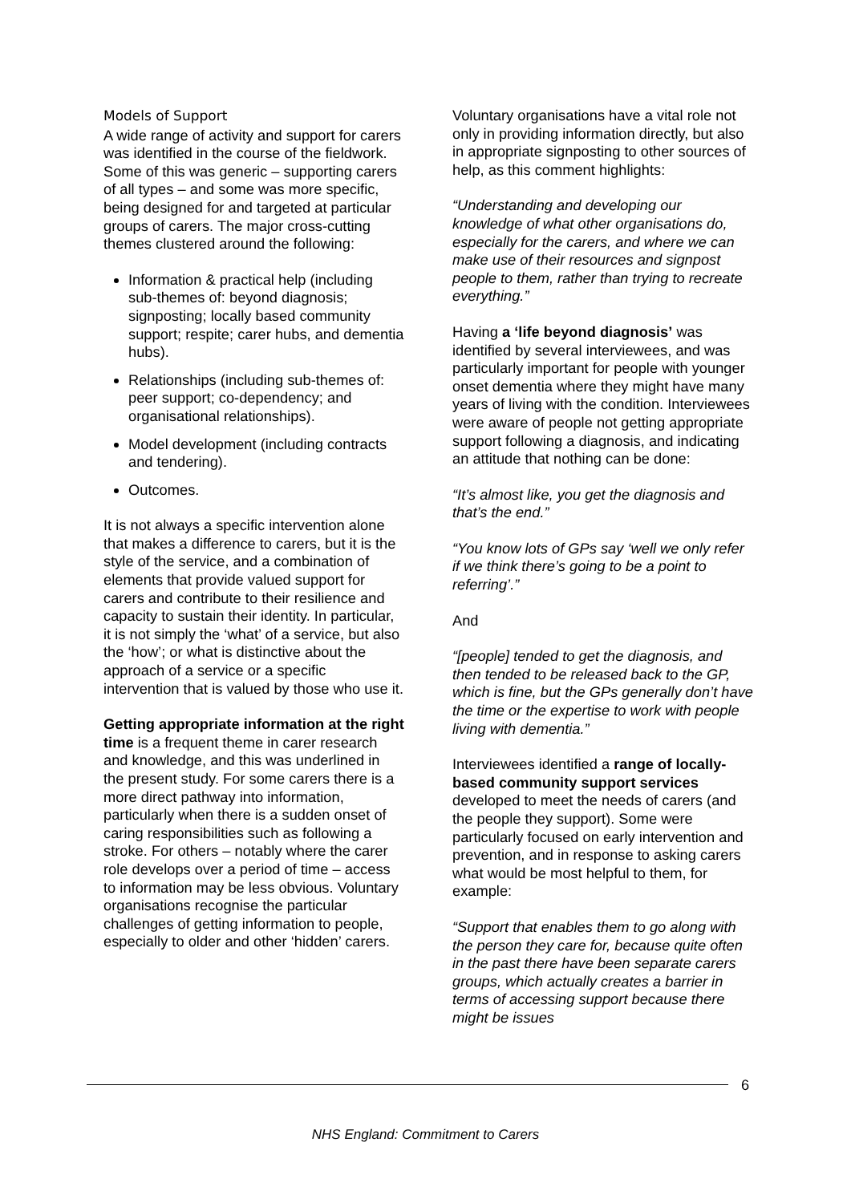Models of Support
A wide range of activity and support for carers was identified in the course of the fieldwork. Some of this was generic – supporting carers of all types – and some was more specific, being designed for and targeted at particular groups of carers. The major cross-cutting themes clustered around the following:
Information & practical help (including sub-themes of: beyond diagnosis; signposting; locally based community support; respite; carer hubs, and dementia hubs).
Relationships (including sub-themes of: peer support; co-dependency; and organisational relationships).
Model development (including contracts and tendering).
Outcomes.
It is not always a specific intervention alone that makes a difference to carers, but it is the style of the service, and a combination of elements that provide valued support for carers and contribute to their resilience and capacity to sustain their identity. In particular, it is not simply the ‘what’ of a service, but also the ‘how’; or what is distinctive about the approach of a service or a specific intervention that is valued by those who use it.
Getting appropriate information at the right time is a frequent theme in carer research and knowledge, and this was underlined in the present study. For some carers there is a more direct pathway into information, particularly when there is a sudden onset of caring responsibilities such as following a stroke. For others – notably where the carer role develops over a period of time – access to information may be less obvious. Voluntary organisations recognise the particular challenges of getting information to people, especially to older and other ‘hidden’ carers.
Voluntary organisations have a vital role not only in providing information directly, but also in appropriate signposting to other sources of help, as this comment highlights:
“Understanding and developing our knowledge of what other organisations do, especially for the carers, and where we can make use of their resources and signpost people to them, rather than trying to recreate everything.”
Having a ‘life beyond diagnosis’ was identified by several interviewees, and was particularly important for people with younger onset dementia where they might have many years of living with the condition. Interviewees were aware of people not getting appropriate support following a diagnosis, and indicating an attitude that nothing can be done:
“It’s almost like, you get the diagnosis and that’s the end.”
“You know lots of GPs say ‘well we only refer if we think there’s going to be a point to referring’.”
And
“[people] tended to get the diagnosis, and then tended to be released back to the GP, which is fine, but the GPs generally don’t have the time or the expertise to work with people living with dementia.”
Interviewees identified a range of locally-based community support services developed to meet the needs of carers (and the people they support). Some were particularly focused on early intervention and prevention, and in response to asking carers what would be most helpful to them, for example:
“Support that enables them to go along with the person they care for, because quite often in the past there have been separate carers groups, which actually creates a barrier in terms of accessing support because there might be issues
6
NHS England: Commitment to Carers